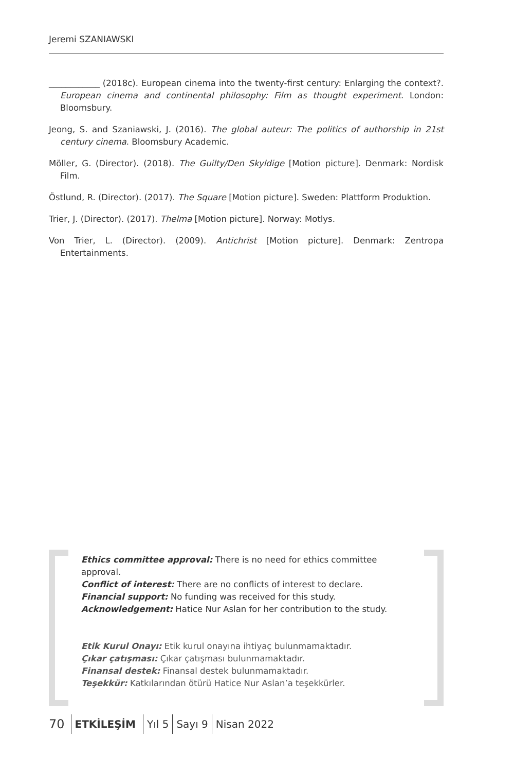Jeremi SZANIAWSKI
____________ (2018c). European cinema into the twenty-first century: Enlarging the context?. European cinema and continental philosophy: Film as thought experiment. London: Bloomsbury.
Jeong, S. and Szaniawski, J. (2016). The global auteur: The politics of authorship in 21st century cinema. Bloomsbury Academic.
Möller, G. (Director). (2018). The Guilty/Den Skyldige [Motion picture]. Denmark: Nordisk Film.
Östlund, R. (Director). (2017). The Square [Motion picture]. Sweden: Plattform Produktion.
Trier, J. (Director). (2017). Thelma [Motion picture]. Norway: Motlys.
Von Trier, L. (Director). (2009). Antichrist [Motion picture]. Denmark: Zentropa Entertainments.
Ethics committee approval: There is no need for ethics committee approval.
Conflict of interest: There are no conflicts of interest to declare.
Financial support: No funding was received for this study.
Acknowledgement: Hatice Nur Aslan for her contribution to the study.
Etik Kurul Onayı: Etik kurul onayına ihtiyaç bulunmamaktadır.
Çıkar çatışması: Çıkar çatışması bulunmamaktadır.
Finansal destek: Finansal destek bulunmamaktadır.
Teşekkür: Katkılarından ötürü Hatice Nur Aslan’a teşekkürler.
70 ETKİLEŞİM Yıl 5 Sayı 9 Nisan 2022